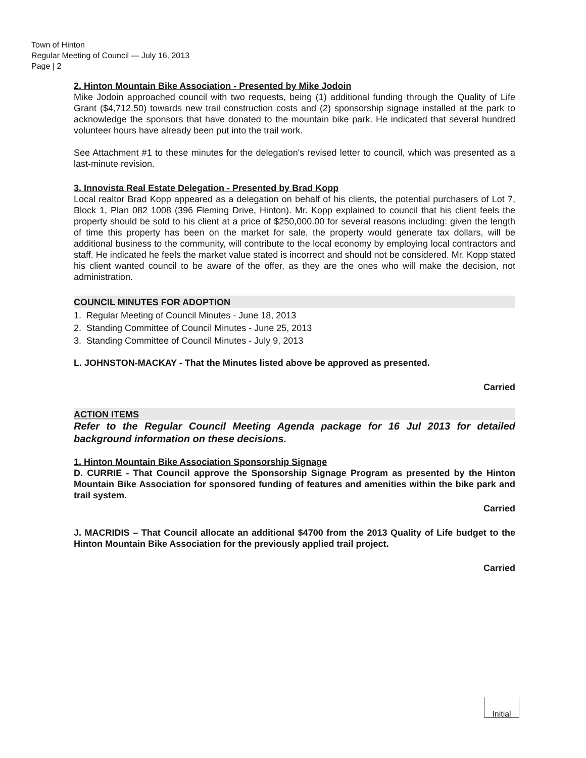Town of Hinton
Regular Meeting of Council — July 16, 2013
Page | 2
2. Hinton Mountain Bike Association - Presented by Mike Jodoin
Mike Jodoin approached council with two requests, being (1) additional funding through the Quality of Life Grant ($4,712.50) towards new trail construction costs and (2) sponsorship signage installed at the park to acknowledge the sponsors that have donated to the mountain bike park. He indicated that several hundred volunteer hours have already been put into the trail work.
See Attachment #1 to these minutes for the delegation's revised letter to council, which was presented as a last-minute revision.
3. Innovista Real Estate Delegation - Presented by Brad Kopp
Local realtor Brad Kopp appeared as a delegation on behalf of his clients, the potential purchasers of Lot 7, Block 1, Plan 082 1008 (396 Fleming Drive, Hinton). Mr. Kopp explained to council that his client feels the property should be sold to his client at a price of $250,000.00 for several reasons including: given the length of time this property has been on the market for sale, the property would generate tax dollars, will be additional business to the community, will contribute to the local economy by employing local contractors and staff. He indicated he feels the market value stated is incorrect and should not be considered. Mr. Kopp stated his client wanted council to be aware of the offer, as they are the ones who will make the decision, not administration.
COUNCIL MINUTES FOR ADOPTION
1. Regular Meeting of Council Minutes - June 18, 2013
2. Standing Committee of Council Minutes - June 25, 2013
3. Standing Committee of Council Minutes - July 9, 2013
L. JOHNSTON-MACKAY - That the Minutes listed above be approved as presented.
Carried
ACTION ITEMS
Refer to the Regular Council Meeting Agenda package for 16 Jul 2013 for detailed background information on these decisions.
1. Hinton Mountain Bike Association Sponsorship Signage
D. CURRIE - That Council approve the Sponsorship Signage Program as presented by the Hinton Mountain Bike Association for sponsored funding of features and amenities within the bike park and trail system.
Carried
J. MACRIDIS – That Council allocate an additional $4700 from the 2013 Quality of Life budget to the Hinton Mountain Bike Association for the previously applied trail project.
Carried
Initial